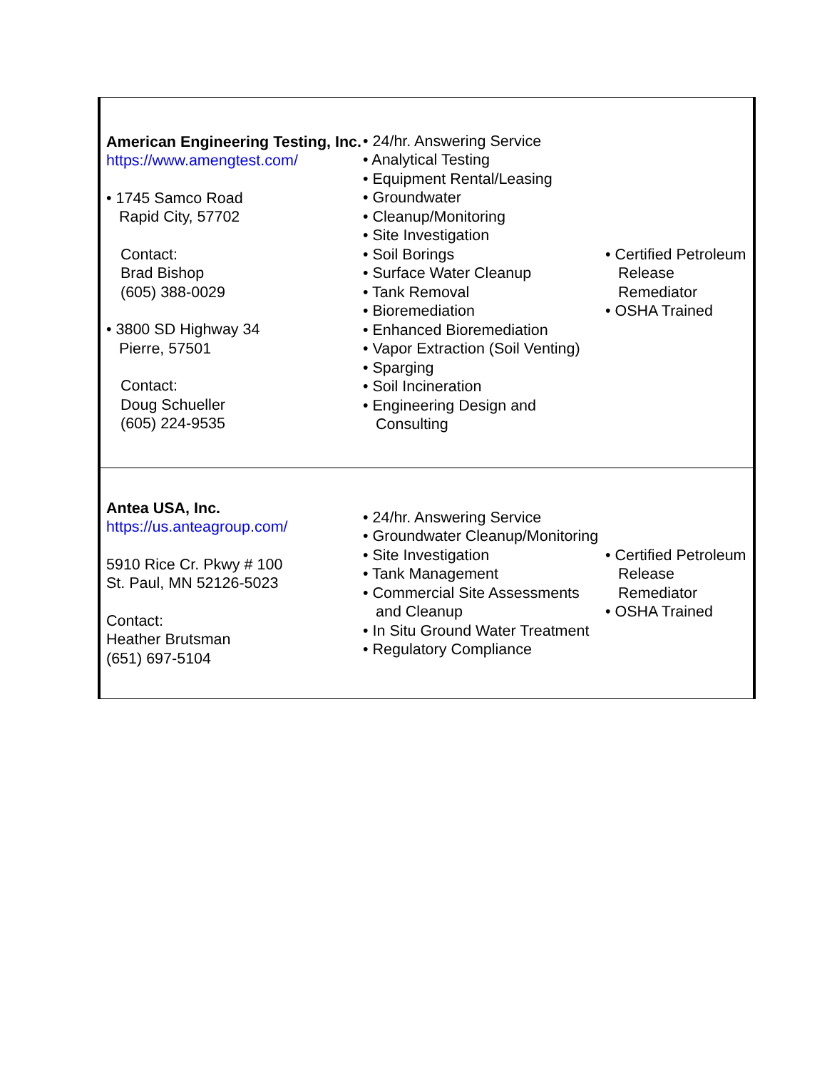| American Engineering Testing, Inc. https://www.amengtest.com/ • 1745 Samco Road Rapid City, 57702 Contact: Brad Bishop (605) 388-0029 • 3800 SD Highway 34 Pierre, 57501 Contact: Doug Schueller (605) 224-9535 | • 24/hr. Answering Service • Analytical Testing • Equipment Rental/Leasing • Groundwater • Cleanup/Monitoring • Site Investigation • Soil Borings • Surface Water Cleanup • Tank Removal • Bioremediation • Enhanced Bioremediation • Vapor Extraction (Soil Venting) • Sparging • Soil Incineration • Engineering Design and Consulting | • Certified Petroleum Release Remediator • OSHA Trained |
| Antea USA, Inc. https://us.anteagroup.com/ 5910 Rice Cr. Pkwy # 100 St. Paul, MN 52126-5023 Contact: Heather Brutsman (651) 697-5104 | • 24/hr. Answering Service • Groundwater Cleanup/Monitoring • Site Investigation • Tank Management • Commercial Site Assessments and Cleanup • In Situ Ground Water Treatment • Regulatory Compliance | • Certified Petroleum Release Remediator • OSHA Trained |